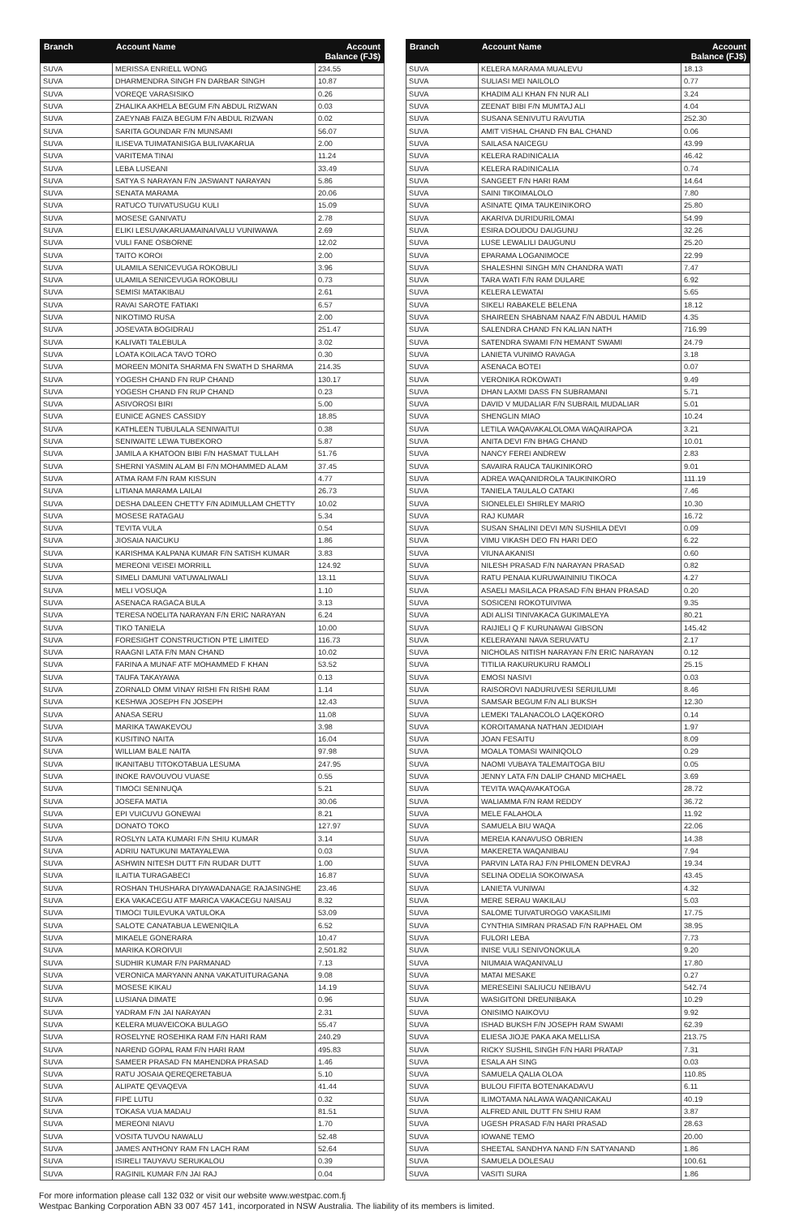| Branch | Account Name | Account Balance (FJ$) |
| --- | --- | --- |
| SUVA | MERISSA ENRIELL WONG | 234.55 |
| SUVA | DHARMENDRA SINGH FN DARBAR SINGH | 10.87 |
| SUVA | VOREQE VARASISIKO | 0.26 |
| SUVA | ZHALIKA AKHELA BEGUM F/N ABDUL RIZWAN | 0.03 |
| SUVA | ZAEYNAB FAIZA BEGUM F/N ABDUL RIZWAN | 0.02 |
| SUVA | SARITA GOUNDAR F/N MUNSAMI | 56.07 |
| SUVA | ILISEVA TUIMATANISIGA BULIVAKARUA | 2.00 |
| SUVA | VARITEMA TINAI | 11.24 |
| SUVA | LEBA LUSEANI | 33.49 |
| SUVA | SATYA S NARAYAN F/N JASWANT NARAYAN | 5.86 |
| SUVA | SENATA MARAMA | 20.06 |
| SUVA | RATUCO TUIVATUSUGU KULI | 15.09 |
| SUVA | MOSESE GANIVATU | 2.78 |
| SUVA | ELIKI LESUVAKARUAMAINAIVALU VUNIWAWA | 2.69 |
| SUVA | VULI FANE OSBORNE | 12.02 |
| SUVA | TAITO KOROI | 2.00 |
| SUVA | ULAMILA SENICEVUGA ROKOBULI | 3.96 |
| SUVA | ULAMILA SENICEVUGA ROKOBULI | 0.73 |
| SUVA | SEMISI MATAKIBAU | 2.61 |
| SUVA | RAVAI SAROTE FATIAKI | 6.57 |
| SUVA | NIKOTIMO RUSA | 2.00 |
| SUVA | JOSEVATA BOGIDRAU | 251.47 |
| SUVA | KALIVATI TALEBULA | 3.02 |
| SUVA | LOATA KOILACA TAVO TORO | 0.30 |
| SUVA | MOREEN MONITA SHARMA FN SWATH D SHARMA | 214.35 |
| SUVA | YOGESH CHAND FN RUP CHAND | 130.17 |
| SUVA | YOGESH CHAND FN RUP CHAND | 0.23 |
| SUVA | ASIVOROSI BIRI | 5.00 |
| SUVA | EUNICE AGNES CASSIDY | 18.85 |
| SUVA | KATHLEEN TUBULALA SENIWAITUI | 0.38 |
| SUVA | SENIWAITE LEWA TUBEKORO | 5.87 |
| SUVA | JAMILA A KHATOON BIBI F/N HASMAT TULLAH | 51.76 |
| SUVA | SHERNI YASMIN ALAM BI F/N MOHAMMED ALAM | 37.45 |
| SUVA | ATMA RAM F/N RAM KISSUN | 4.77 |
| SUVA | LITIANA MARAMA LAILAI | 26.73 |
| SUVA | DESHA DALEEN CHETTY F/N ADIMULLAM CHETTY | 10.02 |
| SUVA | MOSESE RATAGAU | 5.34 |
| SUVA | TEVITA VULA | 0.54 |
| SUVA | JIOSAIA NAICUKU | 1.86 |
| SUVA | KARISHMA KALPANA KUMAR F/N SATISH KUMAR | 3.83 |
| SUVA | MEREONI VEISEI MORRILL | 124.92 |
| SUVA | SIMELI DAMUNI VATUWALIWALI | 13.11 |
| SUVA | MELI VOSUQA | 1.10 |
| SUVA | ASENACA RAGACA BULA | 3.13 |
| SUVA | TERESA NOELITA NARAYAN F/N ERIC NARAYAN | 6.24 |
| SUVA | TIKO TANIELA | 10.00 |
| SUVA | FORESIGHT CONSTRUCTION PTE LIMITED | 116.73 |
| SUVA | RAAGNI LATA F/N MAN CHAND | 10.02 |
| SUVA | FARINA A MUNAF ATF MOHAMMED F KHAN | 53.52 |
| SUVA | TAUFA TAKAYAWA | 0.13 |
| SUVA | ZORNALD OMM VINAY RISHI FN RISHI RAM | 1.14 |
| SUVA | KESHWA JOSEPH FN JOSEPH | 12.43 |
| SUVA | ANASA SERU | 11.08 |
| SUVA | MARIKA TAWAKEVOU | 3.98 |
| SUVA | KUSITINO NAITA | 16.04 |
| SUVA | WILLIAM BALE NAITA | 97.98 |
| SUVA | IKANITABU TITOKOTABUA LESUMA | 247.95 |
| SUVA | INOKE RAVOUVOU VUASE | 0.55 |
| SUVA | TIMOCI SENINUQA | 5.21 |
| SUVA | JOSEFA MATIA | 30.06 |
| SUVA | EPI VUICUVU GONEWAI | 8.21 |
| SUVA | DONATO TOKO | 127.97 |
| SUVA | ROSLYN LATA KUMARI F/N SHIU KUMAR | 3.14 |
| SUVA | ADRIU NATUKUNI MATAYALEWA | 0.03 |
| SUVA | ASHWIN NITESH DUTT F/N RUDAR DUTT | 1.00 |
| SUVA | ILAITIA TURAGABECI | 16.87 |
| SUVA | ROSHAN THUSHARA DIYAWADANAGE RAJASINGHE | 23.46 |
| SUVA | EKA VAKACEGU ATF MARICA VAKACEGU NAISAU | 8.32 |
| SUVA | TIMOCI TUILEVUKA VATULOKA | 53.09 |
| SUVA | SALOTE CANATABUA LEWENIQILA | 6.52 |
| SUVA | MIKAELE GONERARA | 10.47 |
| SUVA | MARIKA KOROIVUI | 2,501.82 |
| SUVA | SUDHIR KUMAR F/N PARMANAD | 7.13 |
| SUVA | VERONICA MARYANN ANNA VAKATUITURAGANA | 9.08 |
| SUVA | MOSESE KIKAU | 14.19 |
| SUVA | LUSIANA DIMATE | 0.96 |
| SUVA | YADRAM F/N JAI NARAYAN | 2.31 |
| SUVA | KELERA MUAVEICOKA BULAGO | 55.47 |
| SUVA | ROSELYNE ROSEHIKA RAM F/N HARI RAM | 240.29 |
| SUVA | NAREND GOPAL RAM F/N HARI RAM | 495.83 |
| SUVA | SAMEER PRASAD FN MAHENDRA PRASAD | 1.46 |
| SUVA | RATU JOSAIA QEREQERETABUA | 5.10 |
| SUVA | ALIPATE QEVAQEVA | 41.44 |
| SUVA | FIPE LUTU | 0.32 |
| SUVA | TOKASA VUA MADAU | 81.51 |
| SUVA | MEREONI NIAVU | 1.70 |
| SUVA | VOSITA TUVOU NAWALU | 52.48 |
| SUVA | JAMES ANTHONY RAM FN LACH RAM | 52.64 |
| SUVA | ISIRELI TAUYAVU SERUKALOU | 0.39 |
| SUVA | RAGINIL KUMAR F/N JAI RAJ | 0.04 |
| Branch | Account Name | Account Balance (FJ$) |
| --- | --- | --- |
| SUVA | KELERA MARAMA MUALEVU | 18.13 |
| SUVA | SULIASI MEI NAILOLO | 0.77 |
| SUVA | KHADIM ALI KHAN FN NUR ALI | 3.24 |
| SUVA | ZEENAT BIBI F/N MUMTAJ ALI | 4.04 |
| SUVA | SUSANA SENIVUTU RAVUTIA | 252.30 |
| SUVA | AMIT VISHAL CHAND FN BAL CHAND | 0.06 |
| SUVA | SAILASA NAICEGU | 43.99 |
| SUVA | KELERA RADINICALIA | 46.42 |
| SUVA | KELERA RADINICALIA | 0.74 |
| SUVA | SANGEET F/N HARI RAM | 14.64 |
| SUVA | SAINI TIKOIMALOLO | 7.80 |
| SUVA | ASINATE QIMA TAUKEINIKORO | 25.80 |
| SUVA | AKARIVA DURIDURILOMAI | 54.99 |
| SUVA | ESIRA DOUDOU DAUGUNU | 32.26 |
| SUVA | LUSE LEWALILI DAUGUNU | 25.20 |
| SUVA | EPARAMA LOGANIMOCE | 22.99 |
| SUVA | SHALESHNI SINGH M/N CHANDRA WATI | 7.47 |
| SUVA | TARA WATI F/N RAM DULARE | 6.92 |
| SUVA | KELERA LEWATAI | 5.65 |
| SUVA | SIKELI RABAKELE BELENA | 18.12 |
| SUVA | SHAIREEN SHABNAM NAAZ F/N ABDUL HAMID | 4.35 |
| SUVA | SALENDRA CHAND FN KALIAN NATH | 716.99 |
| SUVA | SATENDRA SWAMI F/N HEMANT SWAMI | 24.79 |
| SUVA | LANIETA VUNIMO RAVAGA | 3.18 |
| SUVA | ASENACA BOTEI | 0.07 |
| SUVA | VERONIKA ROKOWATI | 9.49 |
| SUVA | DHAN LAXMI DASS FN SUBRAMANI | 5.71 |
| SUVA | DAVID V MUDALIAR F/N SUBRAIL MUDALIAR | 5.01 |
| SUVA | SHENGLIN MIAO | 10.24 |
| SUVA | LETILA WAQAVAKALOLOMA WAQAIRAPOA | 3.21 |
| SUVA | ANITA DEVI F/N BHAG CHAND | 10.01 |
| SUVA | NANCY FEREI ANDREW | 2.83 |
| SUVA | SAVAIRA RAUCA TAUKINIKORO | 9.01 |
| SUVA | ADREA WAQANIDROLA TAUKINIKORO | 111.19 |
| SUVA | TANIELA TAULALO CATAKI | 7.46 |
| SUVA | SIONELELEI SHIRLEY MARIO | 10.30 |
| SUVA | RAJ KUMAR | 16.72 |
| SUVA | SUSAN SHALINI DEVI M/N SUSHILA DEVI | 0.09 |
| SUVA | VIMU VIKASH DEO FN HARI DEO | 6.22 |
| SUVA | VIUNA AKANISI | 0.60 |
| SUVA | NILESH PRASAD F/N NARAYAN PRASAD | 0.82 |
| SUVA | RATU PENAIA KURUWAININIU TIKOCA | 4.27 |
| SUVA | ASAELI MASILACA PRASAD F/N BHAN PRASAD | 0.20 |
| SUVA | SOSICENI ROKOTUIVIWA | 9.35 |
| SUVA | ADI ALISI TINIVAKACA GUKIMALEYA | 80.21 |
| SUVA | RAIJIELI Q F KURUNAWAI GIBSON | 145.42 |
| SUVA | KELERAYANI NAVA SERUVATU | 2.17 |
| SUVA | NICHOLAS NITISH NARAYAN F/N ERIC NARAYAN | 0.12 |
| SUVA | TITILIA RAKURUKURU RAMOLI | 25.15 |
| SUVA | EMOSI NASIVI | 0.03 |
| SUVA | RAISOROVI NADURUVESI SERUILUMI | 8.46 |
| SUVA | SAMSAR BEGUM F/N ALI BUKSH | 12.30 |
| SUVA | LEMEKI TALANACOLO LAQEKORO | 0.14 |
| SUVA | KOROITAMANA NATHAN JEDIDIAH | 1.97 |
| SUVA | JOAN FESAITU | 8.09 |
| SUVA | MOALA TOMASI WAINIQOLO | 0.29 |
| SUVA | NAOMI VUBAYA TALEMAITOGA BIU | 0.05 |
| SUVA | JENNY LATA F/N DALIP CHAND MICHAEL | 3.69 |
| SUVA | TEVITA WAQAVAKATOGA | 28.72 |
| SUVA | WALIAMMA F/N RAM REDDY | 36.72 |
| SUVA | MELE FALAHOLA | 11.92 |
| SUVA | SAMUELA BIU WAQA | 22.06 |
| SUVA | MEREIA KANAVUSO OBRIEN | 14.38 |
| SUVA | MAKERETA WAQANIBAU | 7.94 |
| SUVA | PARVIN LATA RAJ F/N PHILOMEN DEVRAJ | 19.34 |
| SUVA | SELINA ODELIA SOKOIWASA | 43.45 |
| SUVA | LANIETA VUNIWAI | 4.32 |
| SUVA | MERE SERAU WAKILAU | 5.03 |
| SUVA | SALOME TUIVATUROGO VAKASILIMI | 17.75 |
| SUVA | CYNTHIA SIMRAN PRASAD F/N RAPHAEL OM | 38.95 |
| SUVA | FULORI LEBA | 7.73 |
| SUVA | INISE VULI SENIVONOKULA | 9.20 |
| SUVA | NIUMAIA WAQANIVALU | 17.80 |
| SUVA | MATAI MESAKE | 0.27 |
| SUVA | MERESEINI SALIUCU NEIBAVU | 542.74 |
| SUVA | WASIGITONI DREUNIBAKA | 10.29 |
| SUVA | ONISIMO NAIKOVU | 9.92 |
| SUVA | ISHAD BUKSH F/N JOSEPH RAM SWAMI | 62.39 |
| SUVA | ELIESA JIOJE PAKA AKA MELLISA | 213.75 |
| SUVA | RICKY SUSHIL SINGH F/N HARI PRATAP | 7.31 |
| SUVA | ESALA AH SING | 0.03 |
| SUVA | SAMUELA QALIA OLOA | 110.85 |
| SUVA | BULOU FIFITA BOTENAKADAVU | 6.11 |
| SUVA | ILIMOTAMA NALAWA WAQANICAKAU | 40.19 |
| SUVA | ALFRED ANIL DUTT FN SHIU RAM | 3.87 |
| SUVA | UGESH PRASAD F/N HARI PRASAD | 28.63 |
| SUVA | IOWANE TEMO | 20.00 |
| SUVA | SHEETAL SANDHYA NAND F/N SATYANAND | 1.86 |
| SUVA | SAMUELA DOLESAU | 100.61 |
| SUVA | VASITI SURA | 1.86 |
For more information please call 132 032 or visit our website www.westpac.com.fj
Westpac Banking Corporation ABN 33 007 457 141, incorporated in NSW Australia. The liability of its members is limited.